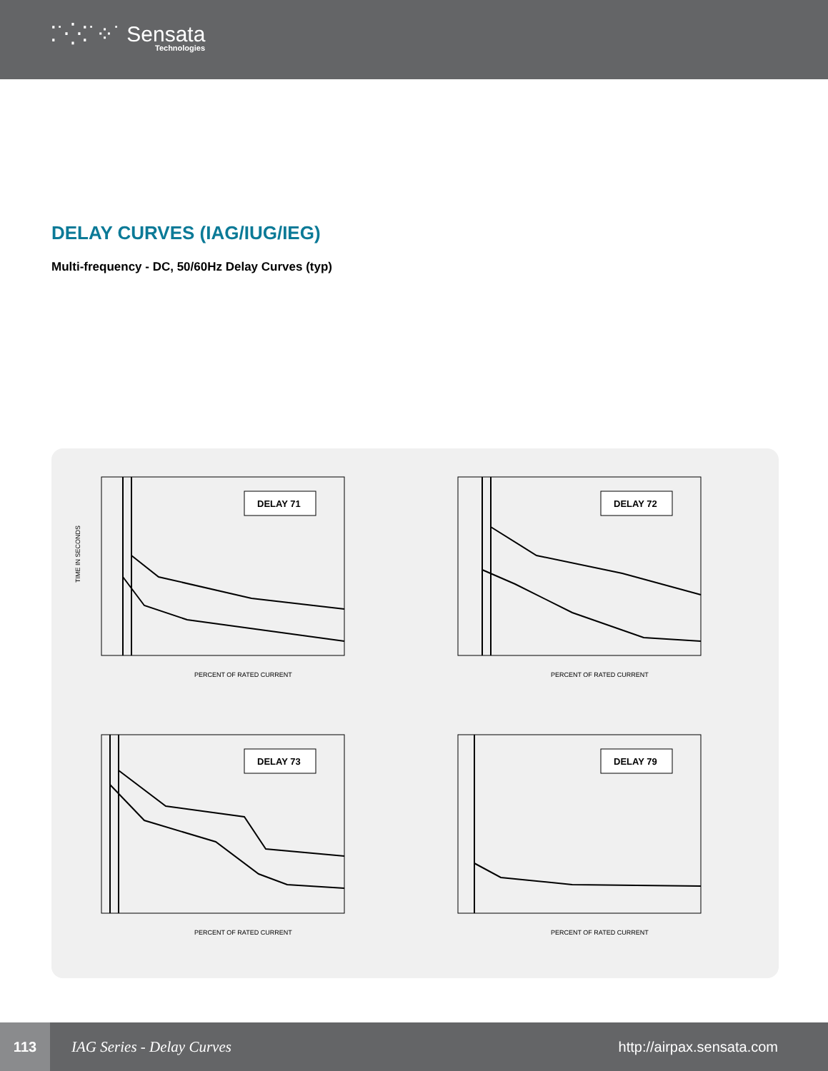⁚˙⁛⁚˙⁘˙ Sensata
Technologies
DELAY CURVES (IAG/IUG/IEG)
Multi-frequency - DC, 50/60Hz Delay Curves (typ)
DELAY 71
TIME IN SECONDS
PERCENT OF RATED CURRENT
DELAY 72
PERCENT OF RATED CURRENT
DELAY 73
PERCENT OF RATED CURRENT
DELAY 79
PERCENT OF RATED CURRENT
113
IAG Series - Delay Curves http://airpax.sensata.com